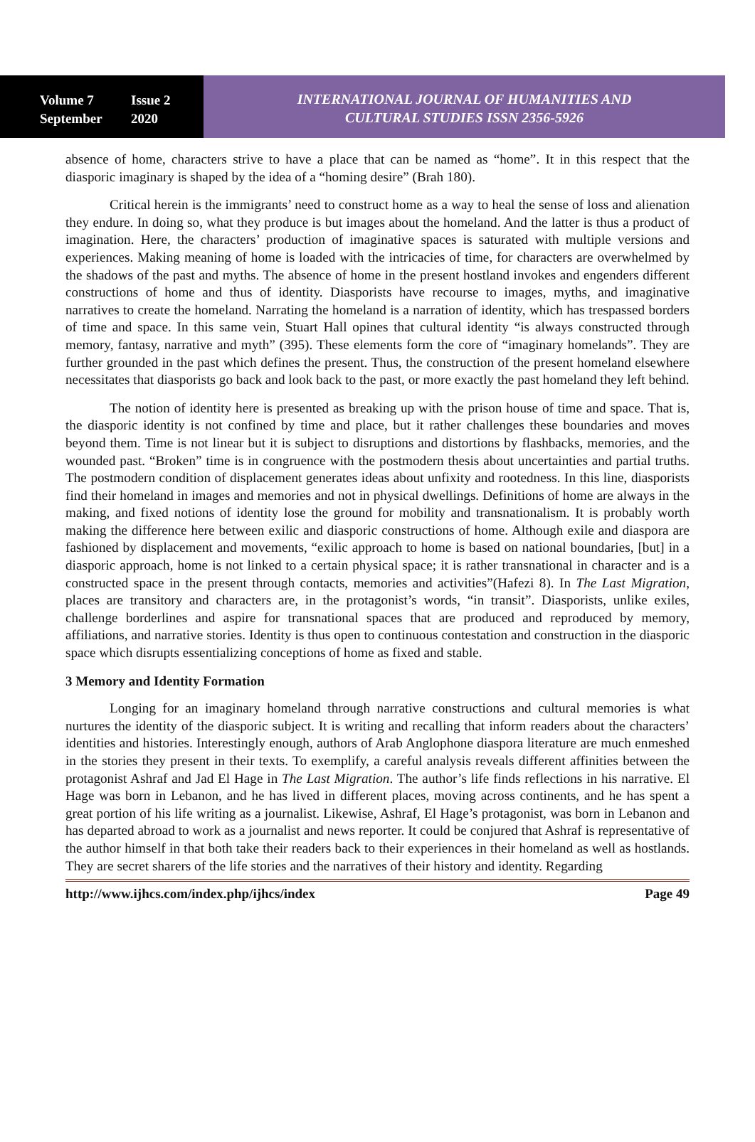Volume 7 Issue 2
September 2020
INTERNATIONAL JOURNAL OF HUMANITIES AND
CULTURAL STUDIES ISSN 2356-5926
absence of home, characters strive to have a place that can be named as “home”. It in this respect that the diasporic imaginary is shaped by the idea of a “homing desire” (Brah 180).
Critical herein is the immigrants’ need to construct home as a way to heal the sense of loss and alienation they endure. In doing so, what they produce is but images about the homeland. And the latter is thus a product of imagination. Here, the characters’ production of imaginative spaces is saturated with multiple versions and experiences. Making meaning of home is loaded with the intricacies of time, for characters are overwhelmed by the shadows of the past and myths. The absence of home in the present hostland invokes and engenders different constructions of home and thus of identity. Diasporists have recourse to images, myths, and imaginative narratives to create the homeland. Narrating the homeland is a narration of identity, which has trespassed borders of time and space. In this same vein, Stuart Hall opines that cultural identity “is always constructed through memory, fantasy, narrative and myth” (395). These elements form the core of “imaginary homelands”. They are further grounded in the past which defines the present. Thus, the construction of the present homeland elsewhere necessitates that diasporists go back and look back to the past, or more exactly the past homeland they left behind.
The notion of identity here is presented as breaking up with the prison house of time and space. That is, the diasporic identity is not confined by time and place, but it rather challenges these boundaries and moves beyond them. Time is not linear but it is subject to disruptions and distortions by flashbacks, memories, and the wounded past. “Broken” time is in congruence with the postmodern thesis about uncertainties and partial truths. The postmodern condition of displacement generates ideas about unfixity and rootedness. In this line, diasporists find their homeland in images and memories and not in physical dwellings. Definitions of home are always in the making, and fixed notions of identity lose the ground for mobility and transnationalism. It is probably worth making the difference here between exilic and diasporic constructions of home. Although exile and diaspora are fashioned by displacement and movements, “exilic approach to home is based on national boundaries, [but] in a diasporic approach, home is not linked to a certain physical space; it is rather transnational in character and is a constructed space in the present through contacts, memories and activities”(Hafezi 8). In The Last Migration, places are transitory and characters are, in the protagonist’s words, “in transit”. Diasporists, unlike exiles, challenge borderlines and aspire for transnational spaces that are produced and reproduced by memory, affiliations, and narrative stories. Identity is thus open to continuous contestation and construction in the diasporic space which disrupts essentializing conceptions of home as fixed and stable.
3 Memory and Identity Formation
Longing for an imaginary homeland through narrative constructions and cultural memories is what nurtures the identity of the diasporic subject. It is writing and recalling that inform readers about the characters’ identities and histories. Interestingly enough, authors of Arab Anglophone diaspora literature are much enmeshed in the stories they present in their texts. To exemplify, a careful analysis reveals different affinities between the protagonist Ashraf and Jad El Hage in The Last Migration. The author’s life finds reflections in his narrative. El Hage was born in Lebanon, and he has lived in different places, moving across continents, and he has spent a great portion of his life writing as a journalist. Likewise, Ashraf, El Hage’s protagonist, was born in Lebanon and has departed abroad to work as a journalist and news reporter. It could be conjured that Ashraf is representative of the author himself in that both take their readers back to their experiences in their homeland as well as hostlands. They are secret sharers of the life stories and the narratives of their history and identity. Regarding
http://www.ijhcs.com/index.php/ijhcs/index Page 49